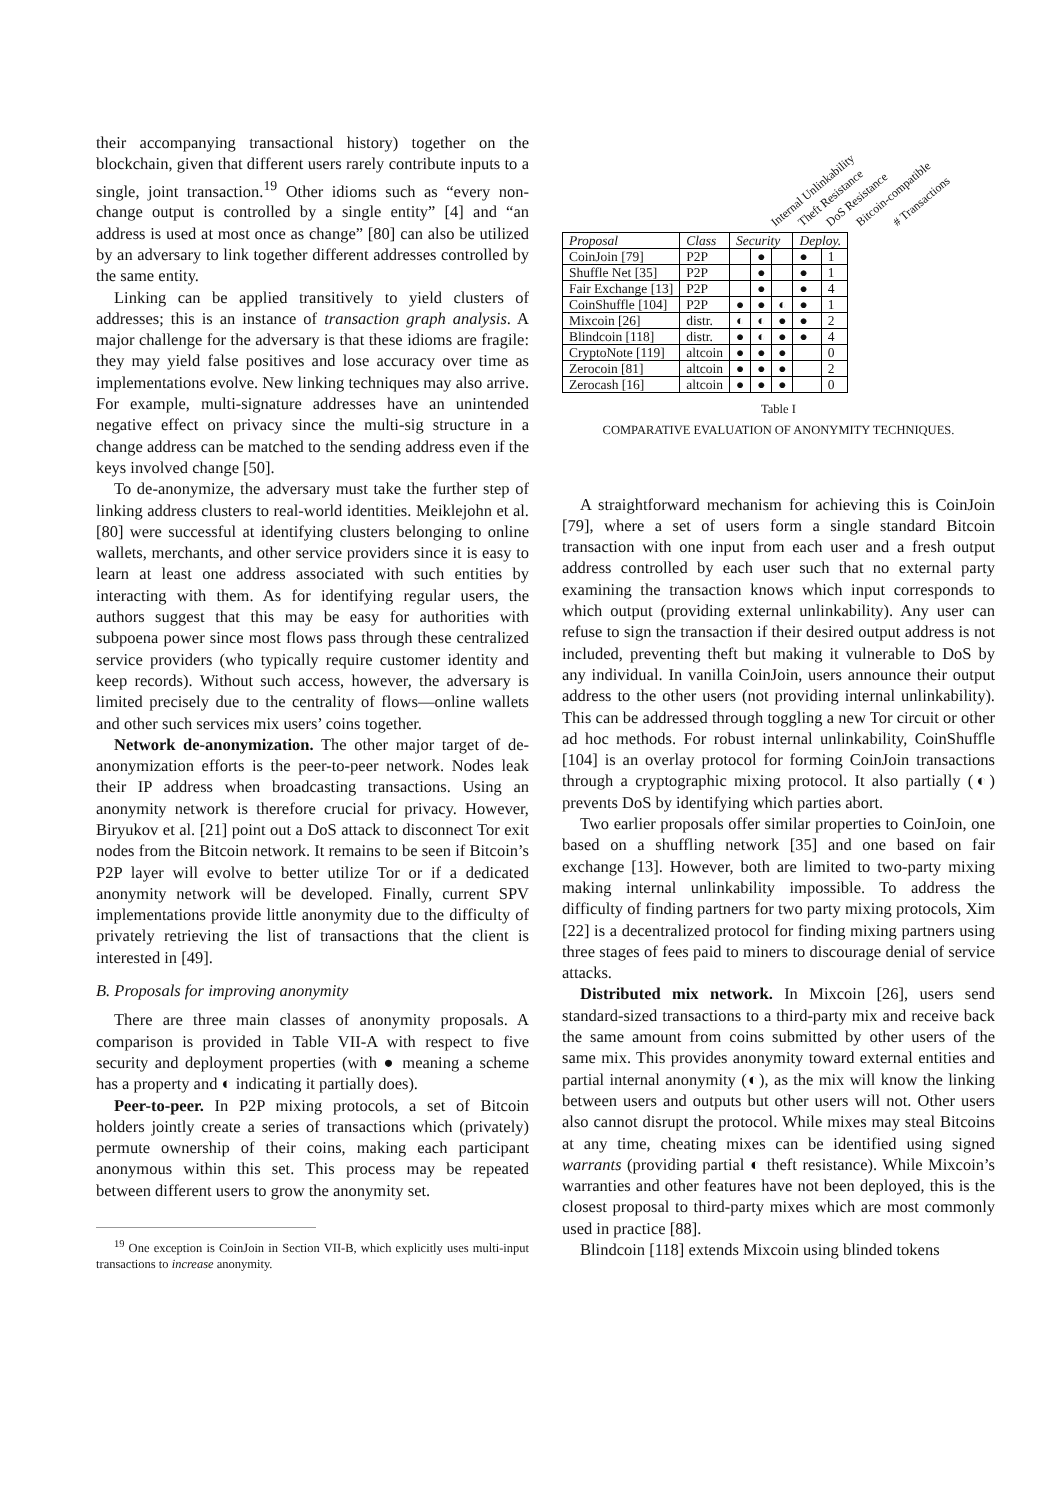their accompanying transactional history) together on the blockchain, given that different users rarely contribute inputs to a single, joint transaction.<sup>19</sup> Other idioms such as “every non-change output is controlled by a single entity” [4] and “an address is used at most once as change” [80] can also be utilized by an adversary to link together different addresses controlled by the same entity.
Linking can be applied transitively to yield clusters of addresses; this is an instance of transaction graph analysis. A major challenge for the adversary is that these idioms are fragile: they may yield false positives and lose accuracy over time as implementations evolve. New linking techniques may also arrive. For example, multi-signature addresses have an unintended negative effect on privacy since the multi-sig structure in a change address can be matched to the sending address even if the keys involved change [50].
To de-anonymize, the adversary must take the further step of linking address clusters to real-world identities. Meiklejohn et al. [80] were successful at identifying clusters belonging to online wallets, merchants, and other service providers since it is easy to learn at least one address associated with such entities by interacting with them. As for identifying regular users, the authors suggest that this may be easy for authorities with subpoena power since most flows pass through these centralized service providers (who typically require customer identity and keep records). Without such access, however, the adversary is limited precisely due to the centrality of flows—online wallets and other such services mix users’ coins together.
Network de-anonymization. The other major target of de-anonymization efforts is the peer-to-peer network. Nodes leak their IP address when broadcasting transactions. Using an anonymity network is therefore crucial for privacy. However, Biryukov et al. [21] point out a DoS attack to disconnect Tor exit nodes from the Bitcoin network. It remains to be seen if Bitcoin’s P2P layer will evolve to better utilize Tor or if a dedicated anonymity network will be developed. Finally, current SPV implementations provide little anonymity due to the difficulty of privately retrieving the list of transactions that the client is interested in [49].
B. Proposals for improving anonymity
There are three main classes of anonymity proposals. A comparison is provided in Table VII-A with respect to five security and deployment properties (with ● meaning a scheme has a property and ◐ indicating it partially does).
Peer-to-peer. In P2P mixing protocols, a set of Bitcoin holders jointly create a series of transactions which (privately) permute ownership of their coins, making each participant anonymous within this set. This process may be repeated between different users to grow the anonymity set.
<sup>19</sup> One exception is CoinJoin in Section VII-B, which explicitly uses multi-input transactions to increase anonymity.
Internal Unlinkability Theft Resistance DoS Resistance Bitcoin-compatible # Transactions
| Proposal | Class | Security | | | Deploy. | |
| --- | --- | --- | --- | --- | --- | --- |
| CoinJoin [79] | P2P | | ● | | ● | 1 |
| Shuffle Net [35] | P2P | | ● | | ● | 1 |
| Fair Exchange [13] | P2P | | ● | | ● | 4 |
| CoinShuffle [104] | P2P | ● | ● | ◐ | ● | 1 |
| Mixcoin [26] | distr. | ◐ | ◐ | ● | ● | 2 |
| Blindcoin [118] | distr. | ● | ◐ | ● | ● | 4 |
| CryptoNote [119] | altcoin | ● | ● | ● | | 0 |
| Zerocoin [81] | altcoin | ● | ● | ● | | 2 |
| Zerocash [16] | altcoin | ● | ● | ● | | 0 |
Table I
COMPARATIVE EVALUATION OF ANONYMITY TECHNIQUES.
A straightforward mechanism for achieving this is CoinJoin [79], where a set of users form a single standard Bitcoin transaction with one input from each user and a fresh output address controlled by each user such that no external party examining the transaction knows which input corresponds to which output (providing external unlinkability). Any user can refuse to sign the transaction if their desired output address is not included, preventing theft but making it vulnerable to DoS by any individual. In vanilla CoinJoin, users announce their output address to the other users (not providing internal unlinkability). This can be addressed through toggling a new Tor circuit or other ad hoc methods. For robust internal unlinkability, CoinShuffle [104] is an overlay protocol for forming CoinJoin transactions through a cryptographic mixing protocol. It also partially (◐) prevents DoS by identifying which parties abort.
Two earlier proposals offer similar properties to CoinJoin, one based on a shuffling network [35] and one based on fair exchange [13]. However, both are limited to two-party mixing making internal unlinkability impossible. To address the difficulty of finding partners for two party mixing protocols, Xim [22] is a decentralized protocol for finding mixing partners using three stages of fees paid to miners to discourage denial of service attacks.
Distributed mix network. In Mixcoin [26], users send standard-sized transactions to a third-party mix and receive back the same amount from coins submitted by other users of the same mix. This provides anonymity toward external entities and partial internal anonymity (◐), as the mix will know the linking between users and outputs but other users will not. Other users also cannot disrupt the protocol. While mixes may steal Bitcoins at any time, cheating mixes can be identified using signed warrants (providing partial ◐ theft resistance). While Mixcoin’s warranties and other features have not been deployed, this is the closest proposal to third-party mixes which are most commonly used in practice [88].
Blindcoin [118] extends Mixcoin using blinded tokens